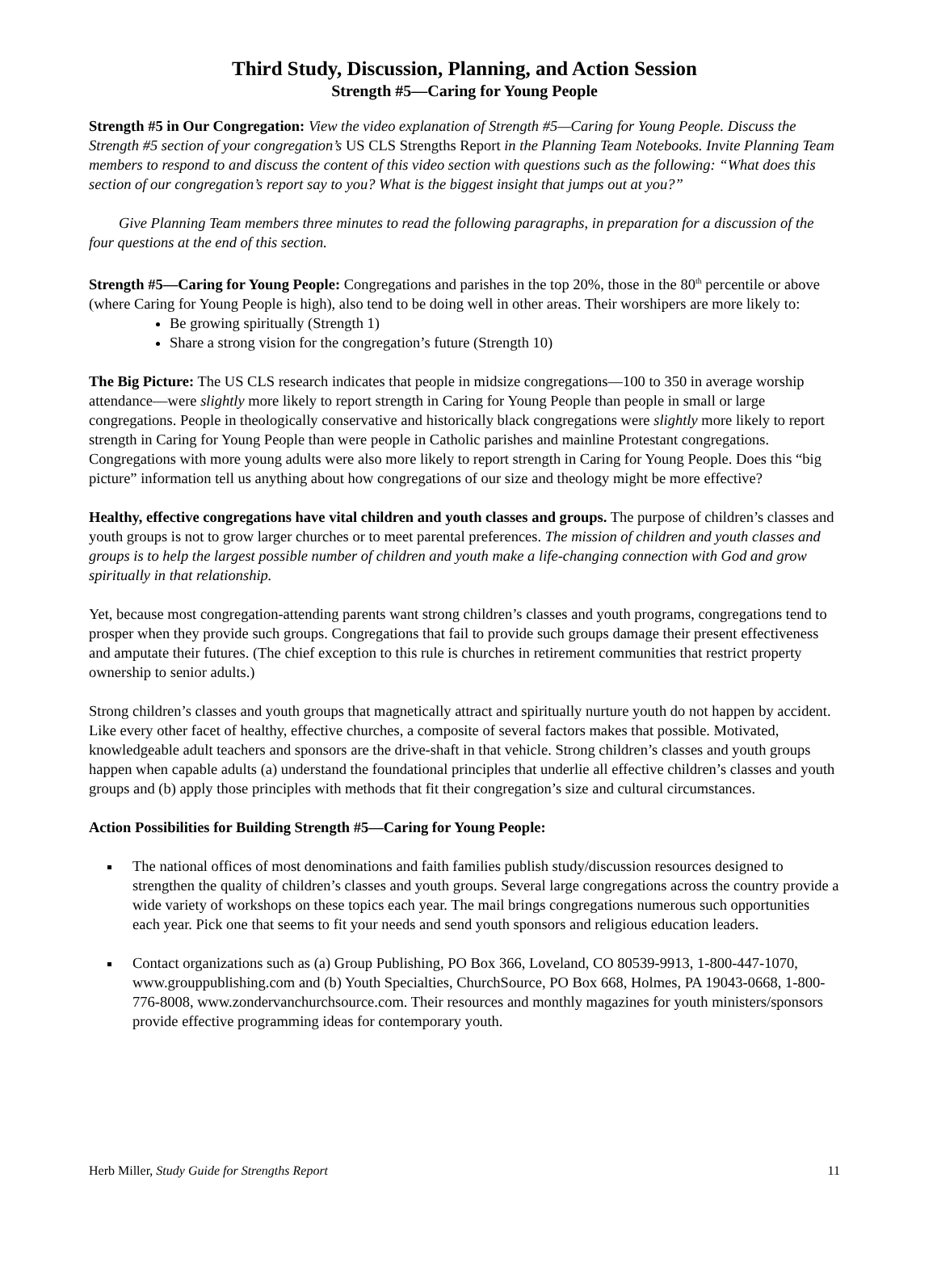Third Study, Discussion, Planning, and Action Session
Strength #5—Caring for Young People
Strength #5 in Our Congregation: View the video explanation of Strength #5—Caring for Young People. Discuss the Strength #5 section of your congregation’s US CLS Strengths Report in the Planning Team Notebooks. Invite Planning Team members to respond to and discuss the content of this video section with questions such as the following: “What does this section of our congregation’s report say to you? What is the biggest insight that jumps out at you?”
Give Planning Team members three minutes to read the following paragraphs, in preparation for a discussion of the four questions at the end of this section.
Strength #5—Caring for Young People: Congregations and parishes in the top 20%, those in the 80<sup>th</sup> percentile or above (where Caring for Young People is high), also tend to be doing well in other areas. Their worshipers are more likely to:
Be growing spiritually (Strength 1)
Share a strong vision for the congregation’s future (Strength 10)
The Big Picture: The US CLS research indicates that people in midsize congregations—100 to 350 in average worship attendance—were slightly more likely to report strength in Caring for Young People than people in small or large congregations. People in theologically conservative and historically black congregations were slightly more likely to report strength in Caring for Young People than were people in Catholic parishes and mainline Protestant congregations. Congregations with more young adults were also more likely to report strength in Caring for Young People. Does this “big picture” information tell us anything about how congregations of our size and theology might be more effective?
Healthy, effective congregations have vital children and youth classes and groups. The purpose of children’s classes and youth groups is not to grow larger churches or to meet parental preferences. The mission of children and youth classes and groups is to help the largest possible number of children and youth make a life-changing connection with God and grow spiritually in that relationship.
Yet, because most congregation-attending parents want strong children’s classes and youth programs, congregations tend to prosper when they provide such groups. Congregations that fail to provide such groups damage their present effectiveness and amputate their futures. (The chief exception to this rule is churches in retirement communities that restrict property ownership to senior adults.)
Strong children’s classes and youth groups that magnetically attract and spiritually nurture youth do not happen by accident. Like every other facet of healthy, effective churches, a composite of several factors makes that possible. Motivated, knowledgeable adult teachers and sponsors are the drive-shaft in that vehicle. Strong children’s classes and youth groups happen when capable adults (a) understand the foundational principles that underlie all effective children’s classes and youth groups and (b) apply those principles with methods that fit their congregation’s size and cultural circumstances.
Action Possibilities for Building Strength #5—Caring for Young People:
The national offices of most denominations and faith families publish study/discussion resources designed to strengthen the quality of children’s classes and youth groups. Several large congregations across the country provide a wide variety of workshops on these topics each year. The mail brings congregations numerous such opportunities each year. Pick one that seems to fit your needs and send youth sponsors and religious education leaders.
Contact organizations such as (a) Group Publishing, PO Box 366, Loveland, CO 80539-9913, 1-800-447-1070, www.grouppublishing.com and (b) Youth Specialties, ChurchSource, PO Box 668, Holmes, PA 19043-0668, 1-800-776-8008, www.zondervanchurchsource.com. Their resources and monthly magazines for youth ministers/sponsors provide effective programming ideas for contemporary youth.
Herb Miller, Study Guide for Strengths Report 11